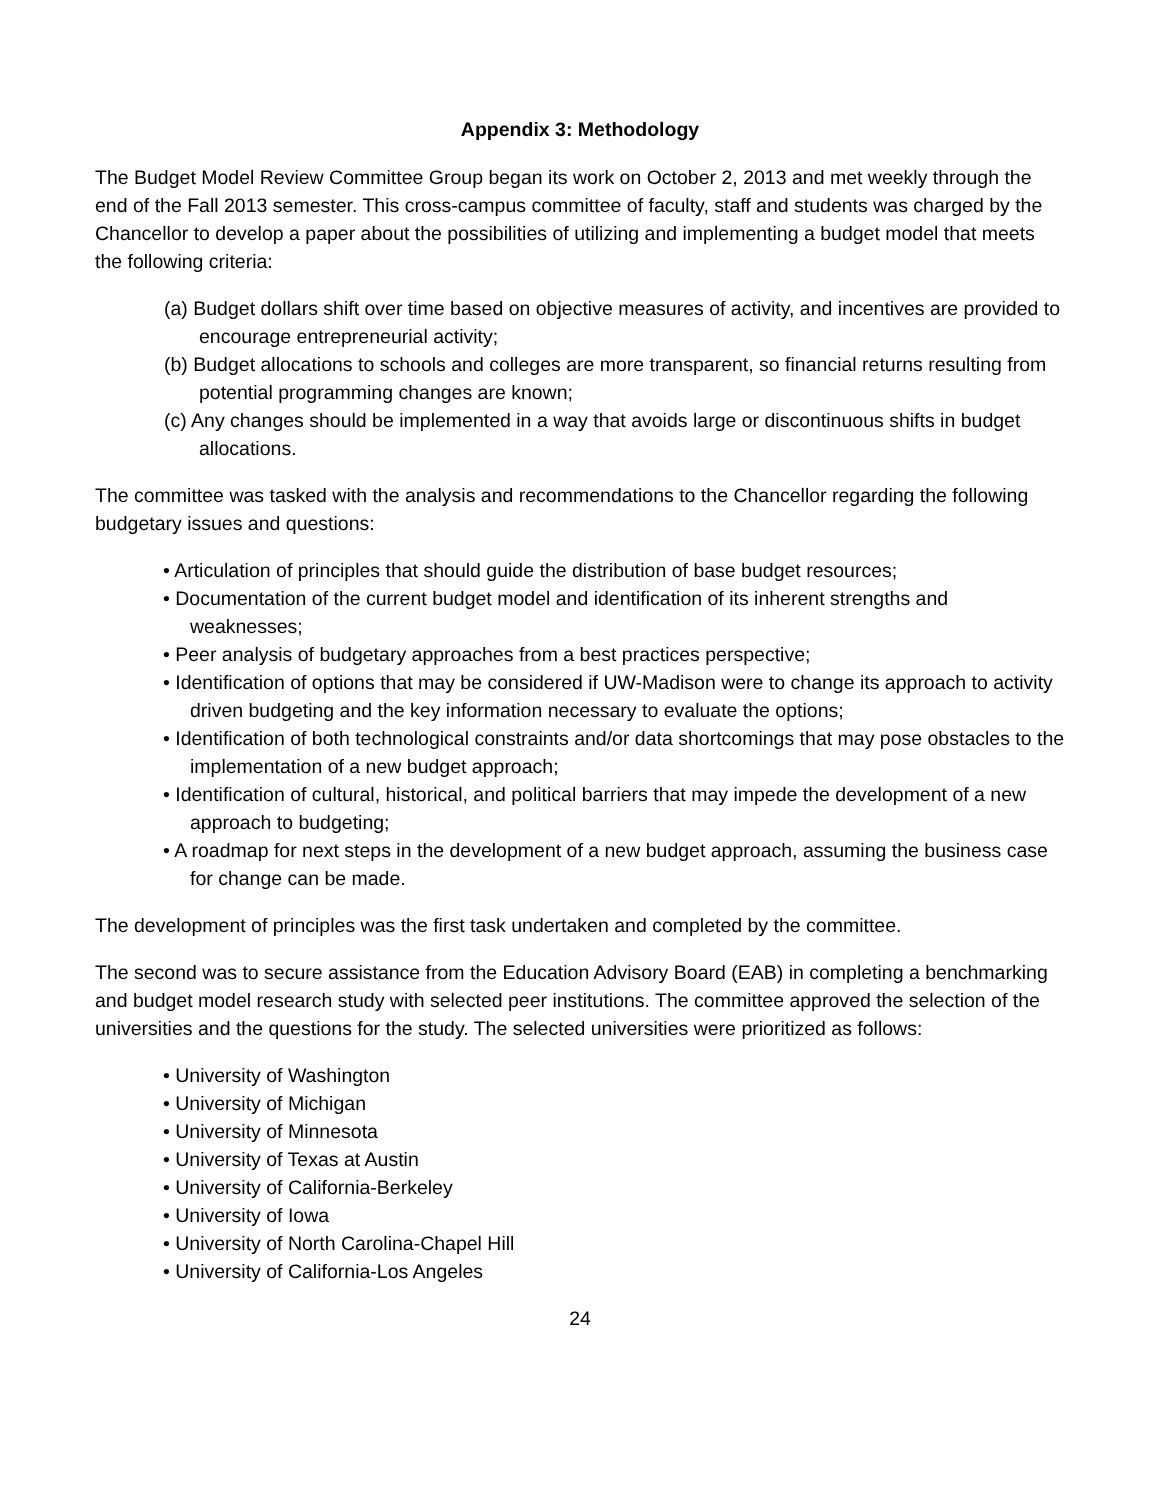Appendix 3: Methodology
The Budget Model Review Committee Group began its work on October 2, 2013 and met weekly through the end of the Fall 2013 semester. This cross-campus committee of faculty, staff and students was charged by the Chancellor to develop a paper about the possibilities of utilizing and implementing a budget model that meets the following criteria:
(a) Budget dollars shift over time based on objective measures of activity, and incentives are provided to encourage entrepreneurial activity;
(b) Budget allocations to schools and colleges are more transparent, so financial returns resulting from potential programming changes are known;
(c) Any changes should be implemented in a way that avoids large or discontinuous shifts in budget allocations.
The committee was tasked with the analysis and recommendations to the Chancellor regarding the following budgetary issues and questions:
• Articulation of principles that should guide the distribution of base budget resources;
• Documentation of the current budget model and identification of its inherent strengths and weaknesses;
• Peer analysis of budgetary approaches from a best practices perspective;
• Identification of options that may be considered if UW-Madison were to change its approach to activity driven budgeting and the key information necessary to evaluate the options;
• Identification of both technological constraints and/or data shortcomings that may pose obstacles to the implementation of a new budget approach;
• Identification of cultural, historical, and political barriers that may impede the development of a new approach to budgeting;
• A roadmap for next steps in the development of a new budget approach, assuming the business case for change can be made.
The development of principles was the first task undertaken and completed by the committee.
The second was to secure assistance from the Education Advisory Board (EAB) in completing a benchmarking and budget model research study with selected peer institutions. The committee approved the selection of the universities and the questions for the study. The selected universities were prioritized as follows:
• University of Washington
• University of Michigan
• University of Minnesota
• University of Texas at Austin
• University of California-Berkeley
• University of Iowa
• University of North Carolina-Chapel Hill
• University of California-Los Angeles
24